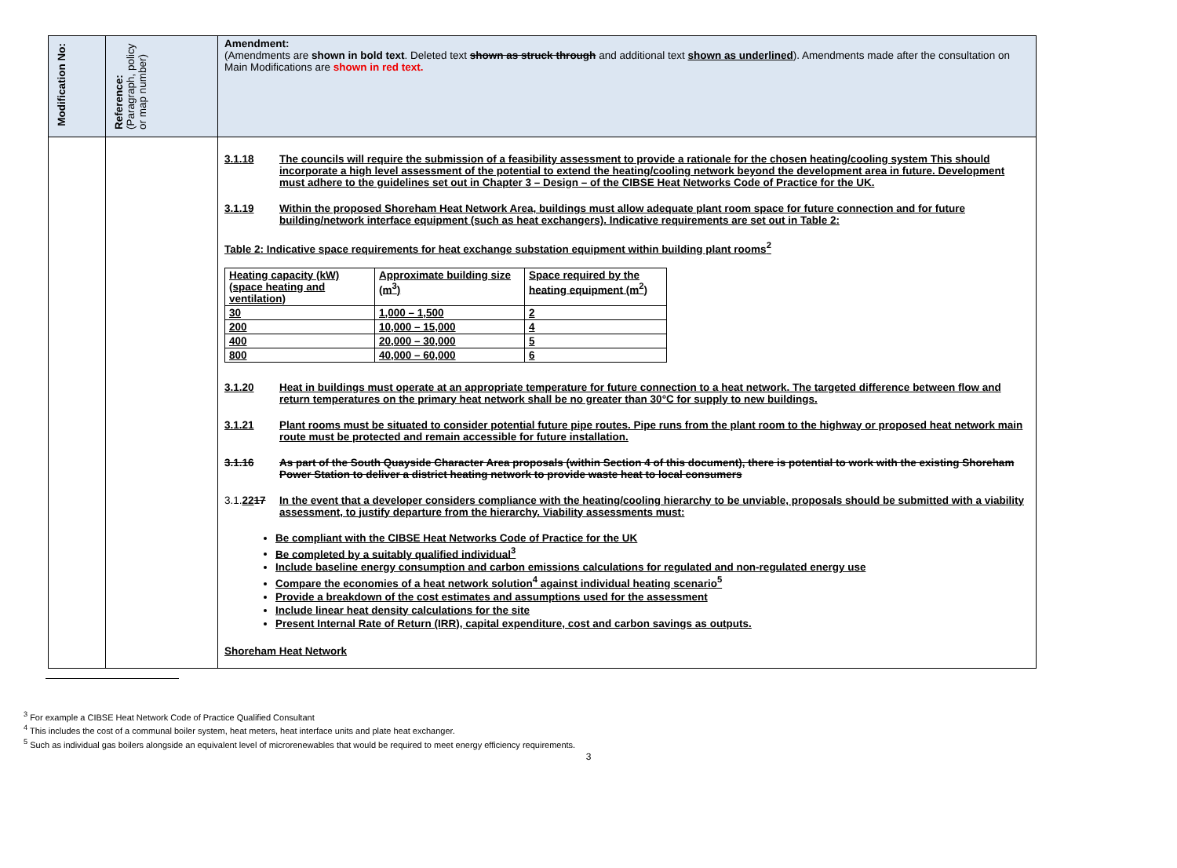| Modification No: | Reference: (Paragraph, policy or map number) | Amendment: (Amendments are shown in bold text . Deleted text shown as struck through and additional text shown as underlined ). Amendments made after the consultation on Main Modifications are shown in red text. |
| | | 3.1.18 The councils will require the submission of a feasibility assessment to provide a rationale for the chosen heating/cooling system This should incorporate a high level assessment of the potential to extend the heating/cooling network beyond the development area in future. Development must adhere to the guidelines set out in Chapter 3 – Design – of the CIBSE Heat Networks Code of Practice for the UK. 3.1.19 Within the proposed Shoreham Heat Network Area, buildings must allow adequate plant room space for future connection and for future building/network interface equipment (such as heat exchangers). Indicative requirements are set out in Table 2: Table 2: Indicative space requirements for heat exchange substation equipment within building plant rooms<sup>2</sup> / Heating capacity (kW) (space heating and ventilation) / Approximate building size (m<sup>3</sup>) / Space required by the heating equipment (m<sup>2</sup>) / / 30 / 1,000 – 1,500 / 2 / / 200 / 10,000 – 15,000 / 4 / / 400 / 20,000 – 30,000 / 5 / / 800 / 40,000 – 60,000 / 6 / 3.1.20 Heat in buildings must operate at an appropriate temperature for future connection to a heat network. The targeted difference between flow and return temperatures on the primary heat network shall be no greater than 30°C for supply to new buildings. 3.1.21 Plant rooms must be situated to consider potential future pipe routes. Pipe runs from the plant room to the highway or proposed heat network main route must be protected and remain accessible for future installation. 3.1.16 As part of the South Quayside Character Area proposals (within Section 4 of this document), there is potential to work with the existing Shoreham Power Station to deliver a district heating network to provide waste heat to local consumers 3.1. 22 17 In the event that a developer considers compliance with the heating/cooling hierarchy to be unviable, proposals should be submitted with a viability assessment, to justify departure from the hierarchy. Viability assessments must: Be compliant with the CIBSE Heat Networks Code of Practice for the UK Be completed by a suitably qualified individual<sup>3</sup> Include baseline energy consumption and carbon emissions calculations for regulated and non-regulated energy use Compare the economies of a heat network solution<sup>4</sup> against individual heating scenario<sup>5</sup> Provide a breakdown of the cost estimates and assumptions used for the assessment Include linear heat density calculations for the site Present Internal Rate of Return (IRR), capital expenditure, cost and carbon savings as outputs. Shoreham Heat Network |
<sup>3</sup> For example a CIBSE Heat Network Code of Practice Qualified Consultant
<sup>4</sup> This includes the cost of a communal boiler system, heat meters, heat interface units and plate heat exchanger.
<sup>5</sup> Such as individual gas boilers alongside an equivalent level of microrenewables that would be required to meet energy efficiency requirements.
3